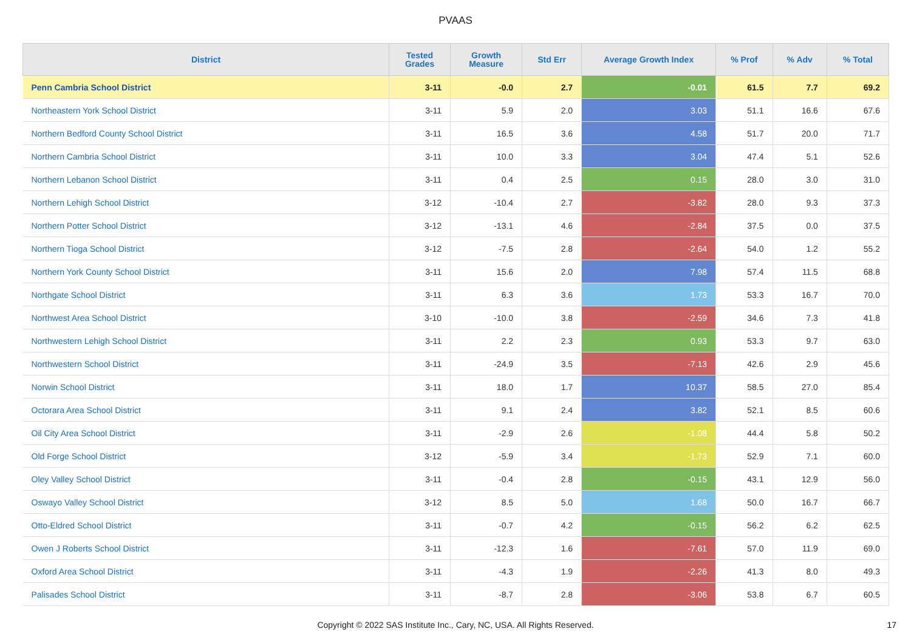PVAAS
| District | Tested Grades | Growth Measure | Std Err | Average Growth Index | % Prof | % Adv | % Total |
| --- | --- | --- | --- | --- | --- | --- | --- |
| Penn Cambria School District | 3-11 | -0.0 | 2.7 | -0.01 | 61.5 | 7.7 | 69.2 |
| Northeastern York School District | 3-11 | 5.9 | 2.0 | 3.03 | 51.1 | 16.6 | 67.6 |
| Northern Bedford County School District | 3-11 | 16.5 | 3.6 | 4.58 | 51.7 | 20.0 | 71.7 |
| Northern Cambria School District | 3-11 | 10.0 | 3.3 | 3.04 | 47.4 | 5.1 | 52.6 |
| Northern Lebanon School District | 3-11 | 0.4 | 2.5 | 0.15 | 28.0 | 3.0 | 31.0 |
| Northern Lehigh School District | 3-12 | -10.4 | 2.7 | -3.82 | 28.0 | 9.3 | 37.3 |
| Northern Potter School District | 3-12 | -13.1 | 4.6 | -2.84 | 37.5 | 0.0 | 37.5 |
| Northern Tioga School District | 3-12 | -7.5 | 2.8 | -2.64 | 54.0 | 1.2 | 55.2 |
| Northern York County School District | 3-11 | 15.6 | 2.0 | 7.98 | 57.4 | 11.5 | 68.8 |
| Northgate School District | 3-11 | 6.3 | 3.6 | 1.73 | 53.3 | 16.7 | 70.0 |
| Northwest Area School District | 3-10 | -10.0 | 3.8 | -2.59 | 34.6 | 7.3 | 41.8 |
| Northwestern Lehigh School District | 3-11 | 2.2 | 2.3 | 0.93 | 53.3 | 9.7 | 63.0 |
| Northwestern School District | 3-11 | -24.9 | 3.5 | -7.13 | 42.6 | 2.9 | 45.6 |
| Norwin School District | 3-11 | 18.0 | 1.7 | 10.37 | 58.5 | 27.0 | 85.4 |
| Octorara Area School District | 3-11 | 9.1 | 2.4 | 3.82 | 52.1 | 8.5 | 60.6 |
| Oil City Area School District | 3-11 | -2.9 | 2.6 | -1.08 | 44.4 | 5.8 | 50.2 |
| Old Forge School District | 3-12 | -5.9 | 3.4 | -1.73 | 52.9 | 7.1 | 60.0 |
| Oley Valley School District | 3-11 | -0.4 | 2.8 | -0.15 | 43.1 | 12.9 | 56.0 |
| Oswayo Valley School District | 3-12 | 8.5 | 5.0 | 1.68 | 50.0 | 16.7 | 66.7 |
| Otto-Eldred School District | 3-11 | -0.7 | 4.2 | -0.15 | 56.2 | 6.2 | 62.5 |
| Owen J Roberts School District | 3-11 | -12.3 | 1.6 | -7.61 | 57.0 | 11.9 | 69.0 |
| Oxford Area School District | 3-11 | -4.3 | 1.9 | -2.26 | 41.3 | 8.0 | 49.3 |
| Palisades School District | 3-11 | -8.7 | 2.8 | -3.06 | 53.8 | 6.7 | 60.5 |
Copyright © 2022 SAS Institute Inc., Cary, NC, USA. All Rights Reserved. 17